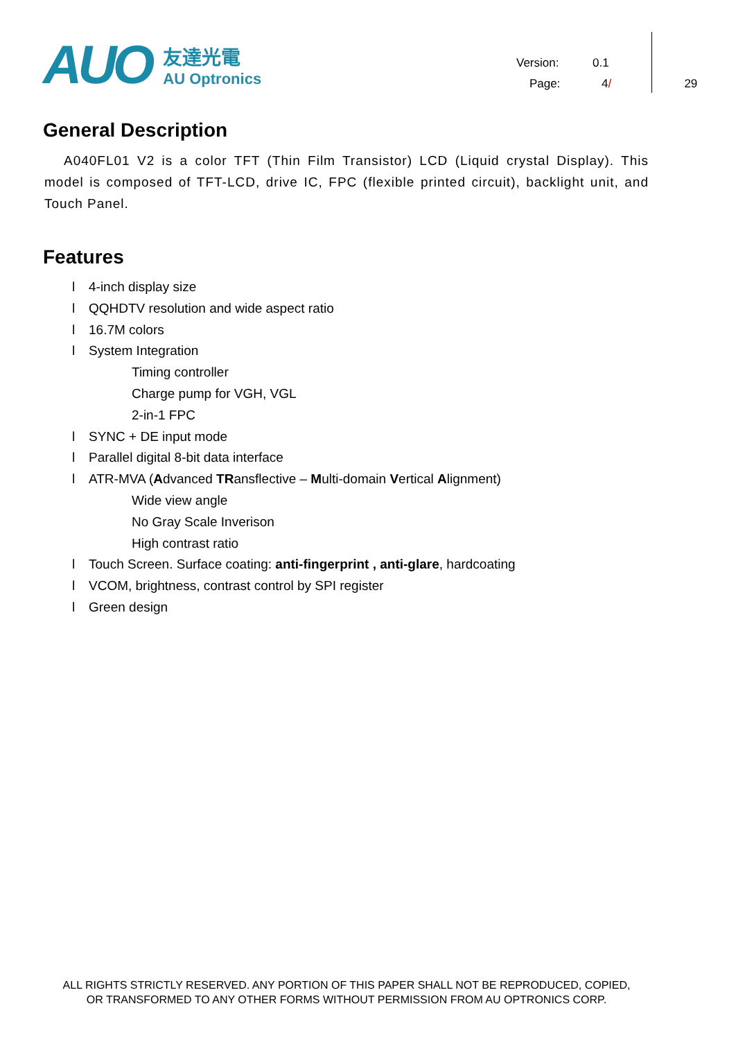AUO
友達光電
AU Optronics
Version: 0.1
Page: 4 / 29
General Description
A040FL01 V2 is a color TFT (Thin Film Transistor) LCD (Liquid crystal Display). This model is composed of TFT-LCD, drive IC, FPC (flexible printed circuit), backlight unit, and Touch Panel.
Features
l 4-inch display size
l QQHDTV resolution and wide aspect ratio
l 16.7M colors
l System Integration
Timing controller
Charge pump for VGH, VGL
2-in-1 FPC
l SYNC + DE input mode
l Parallel digital 8-bit data interface
l ATR-MVA (Advanced TRansflective – Multi-domain Vertical Alignment)
Wide view angle
No Gray Scale Inverison
High contrast ratio
l Touch Screen. Surface coating: anti-fingerprint , anti-glare, hardcoating
l VCOM, brightness, contrast control by SPI register
l Green design
ALL RIGHTS STRICTLY RESERVED. ANY PORTION OF THIS PAPER SHALL NOT BE REPRODUCED, COPIED,
OR TRANSFORMED TO ANY OTHER FORMS WITHOUT PERMISSION FROM AU OPTRONICS CORP.